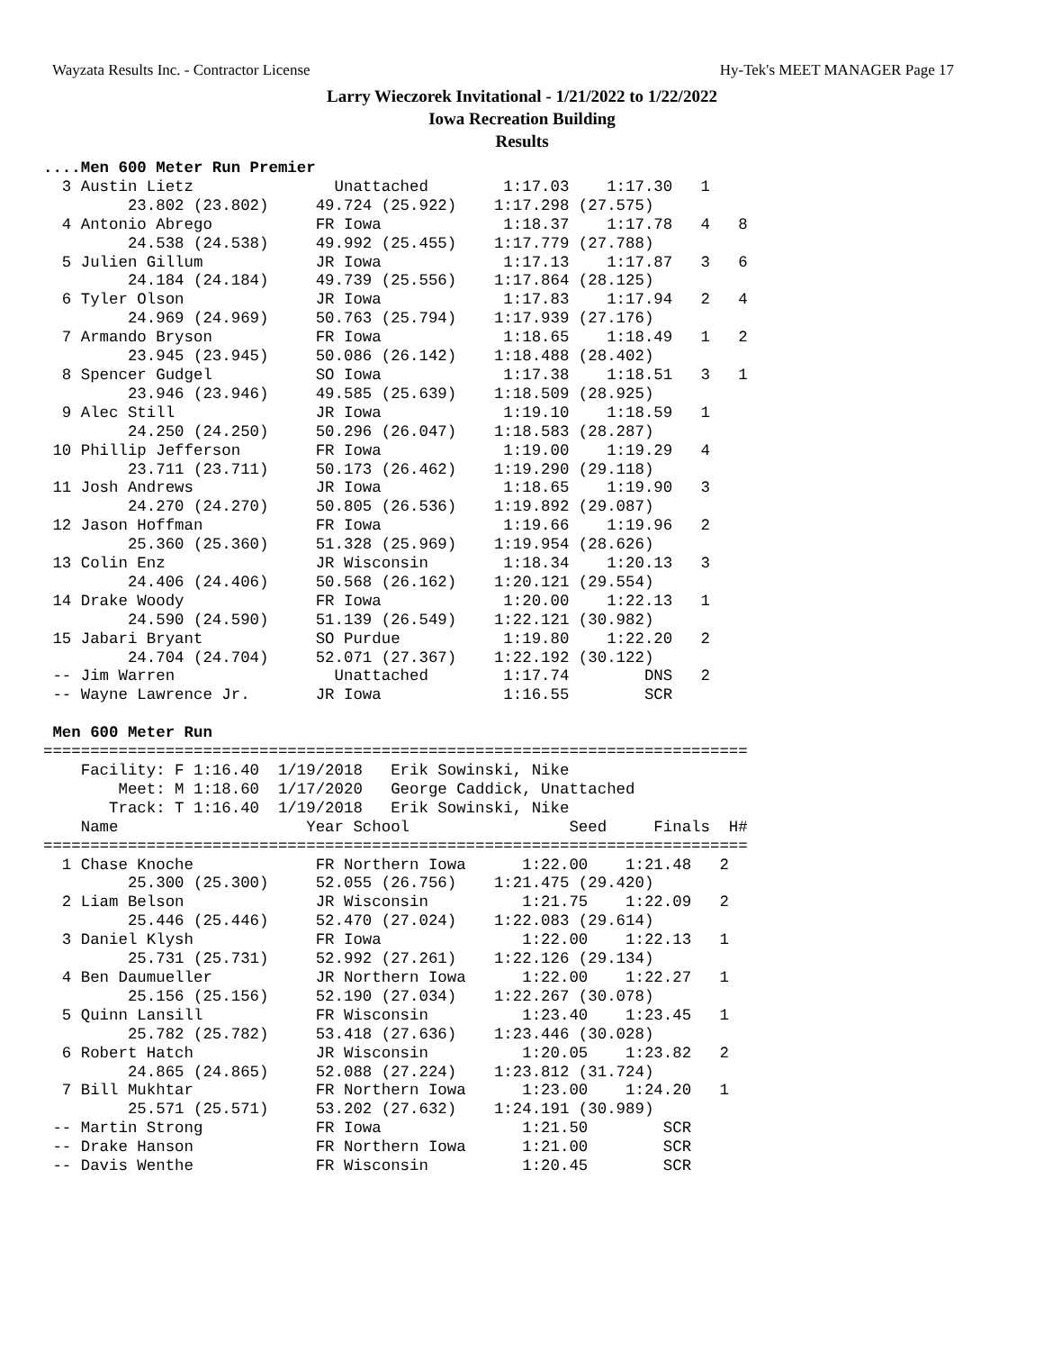Wayzata Results Inc. - Contractor License Hy-Tek's MEET MANAGER Page 17
Larry Wieczorek Invitational - 1/21/2022 to 1/22/2022
Iowa Recreation Building
Results
....Men 600 Meter Run Premier
  3 Austin Lietz               Unattached        1:17.03    1:17.30   1
         23.802 (23.802)     49.724 (25.922)    1:17.298 (27.575)
  4 Antonio Abrego           FR Iowa             1:18.37    1:17.78   4   8
         24.538 (24.538)     49.992 (25.455)    1:17.779 (27.788)
  5 Julien Gillum            JR Iowa             1:17.13    1:17.87   3   6
         24.184 (24.184)     49.739 (25.556)    1:17.864 (28.125)
  6 Tyler Olson              JR Iowa             1:17.83    1:17.94   2   4
         24.969 (24.969)     50.763 (25.794)    1:17.939 (27.176)
  7 Armando Bryson           FR Iowa             1:18.65    1:18.49   1   2
         23.945 (23.945)     50.086 (26.142)    1:18.488 (28.402)
  8 Spencer Gudgel           SO Iowa             1:17.38    1:18.51   3   1
         23.946 (23.946)     49.585 (25.639)    1:18.509 (28.925)
  9 Alec Still               JR Iowa             1:19.10    1:18.59   1
         24.250 (24.250)     50.296 (26.047)    1:18.583 (28.287)
 10 Phillip Jefferson        FR Iowa             1:19.00    1:19.29   4
         23.711 (23.711)     50.173 (26.462)    1:19.290 (29.118)
 11 Josh Andrews             JR Iowa             1:18.65    1:19.90   3
         24.270 (24.270)     50.805 (26.536)    1:19.892 (29.087)
 12 Jason Hoffman            FR Iowa             1:19.66    1:19.96   2
         25.360 (25.360)     51.328 (25.969)    1:19.954 (28.626)
 13 Colin Enz                JR Wisconsin        1:18.34    1:20.13   3
         24.406 (24.406)     50.568 (26.162)    1:20.121 (29.554)
 14 Drake Woody              FR Iowa             1:20.00    1:22.13   1
         24.590 (24.590)     51.139 (26.549)    1:22.121 (30.982)
 15 Jabari Bryant            SO Purdue           1:19.80    1:22.20   2
         24.704 (24.704)     52.071 (27.367)    1:22.192 (30.122)
 -- Jim Warren                 Unattached        1:17.74        DNS   2
 -- Wayne Lawrence Jr.       JR Iowa             1:16.55        SCR

 Men 600 Meter Run
===========================================================================
    Facility: F 1:16.40  1/19/2018   Erik Sowinski, Nike
        Meet: M 1:18.60  1/17/2020   George Caddick, Unattached
       Track: T 1:16.40  1/19/2018   Erik Sowinski, Nike
    Name                    Year School                 Seed     Finals  H#
===========================================================================
  1 Chase Knoche             FR Northern Iowa      1:22.00    1:21.48   2
         25.300 (25.300)     52.055 (26.756)    1:21.475 (29.420)
  2 Liam Belson              JR Wisconsin          1:21.75    1:22.09   2
         25.446 (25.446)     52.470 (27.024)    1:22.083 (29.614)
  3 Daniel Klysh             FR Iowa               1:22.00    1:22.13   1
         25.731 (25.731)     52.992 (27.261)    1:22.126 (29.134)
  4 Ben Daumueller           JR Northern Iowa      1:22.00    1:22.27   1
         25.156 (25.156)     52.190 (27.034)    1:22.267 (30.078)
  5 Quinn Lansill            FR Wisconsin          1:23.40    1:23.45   1
         25.782 (25.782)     53.418 (27.636)    1:23.446 (30.028)
  6 Robert Hatch             JR Wisconsin          1:20.05    1:23.82   2
         24.865 (24.865)     52.088 (27.224)    1:23.812 (31.724)
  7 Bill Mukhtar             FR Northern Iowa      1:23.00    1:24.20   1
         25.571 (25.571)     53.202 (27.632)    1:24.191 (30.989)
 -- Martin Strong            FR Iowa               1:21.50        SCR
 -- Drake Hanson             FR Northern Iowa      1:21.00        SCR
 -- Davis Wenthe             FR Wisconsin          1:20.45        SCR